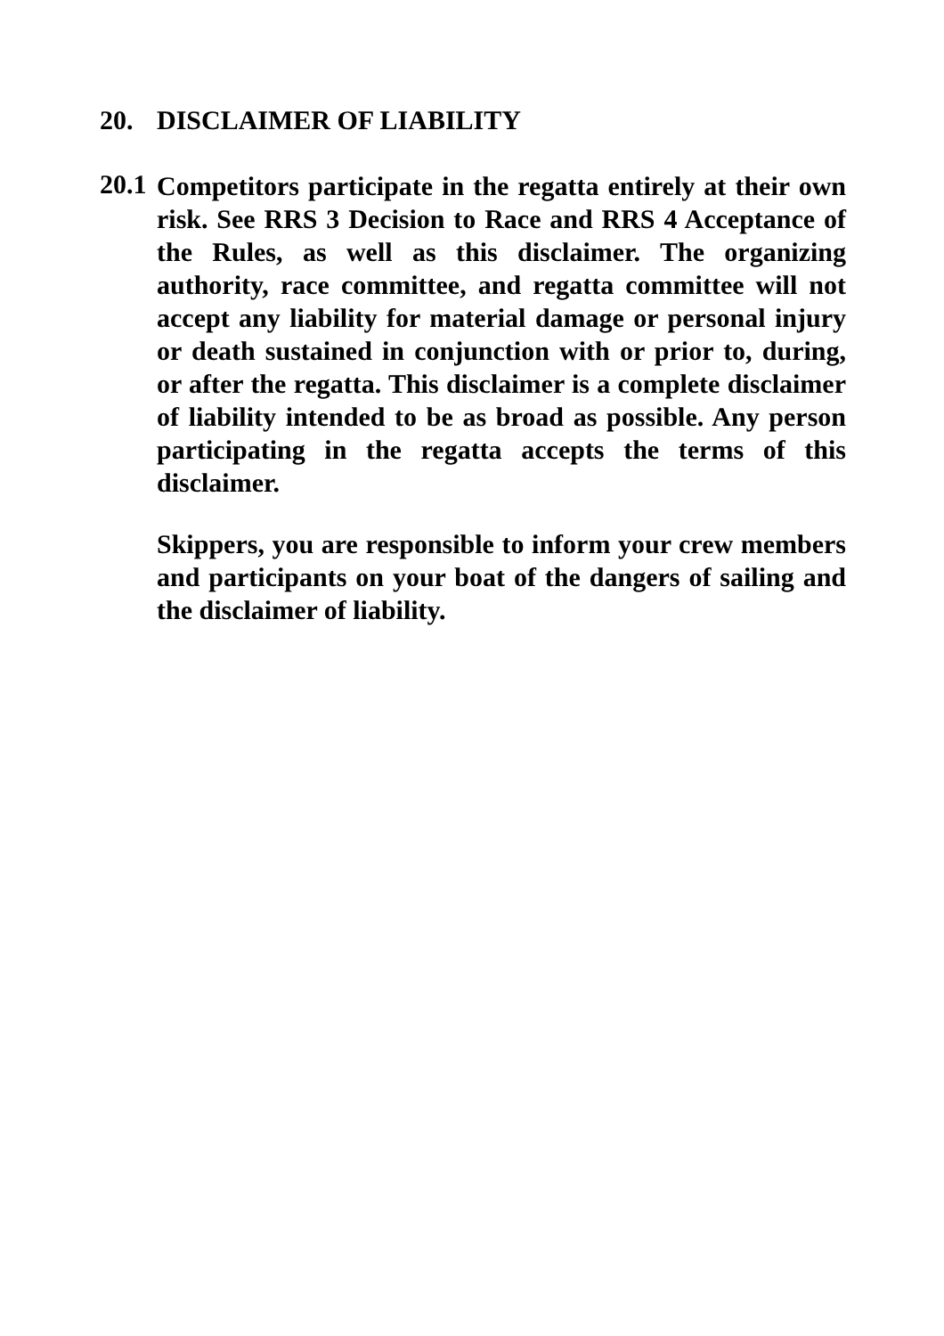20. DISCLAIMER OF LIABILITY
20.1
Competitors participate in the regatta entirely at their own risk. See RRS 3 Decision to Race and RRS 4 Acceptance of the Rules, as well as this disclaimer. The organizing authority, race committee, and regatta committee will not accept any liability for material damage or personal injury or death sustained in conjunction with or prior to, during, or after the regatta. This disclaimer is a complete disclaimer of liability intended to be as broad as possible. Any person participating in the regatta accepts the terms of this disclaimer.
Skippers, you are responsible to inform your crew members and participants on your boat of the dangers of sailing and the disclaimer of liability.